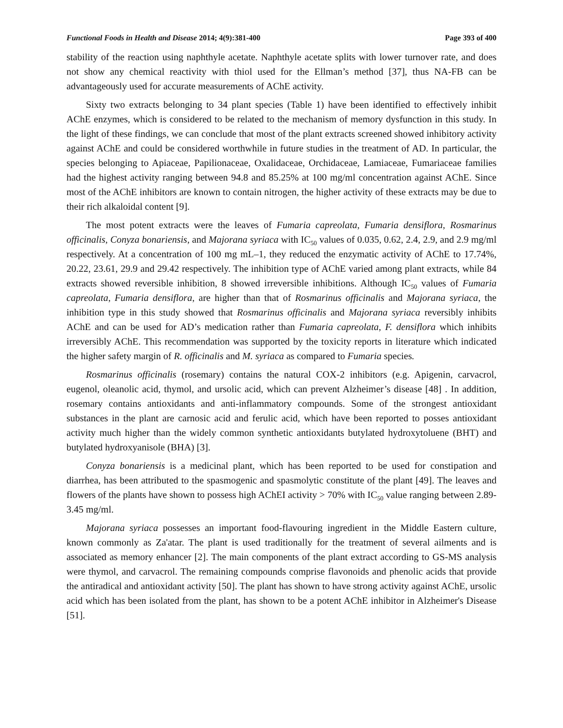Functional Foods in Health and Disease 2014; 4(9):381-400 Page 393 of 400
stability of the reaction using naphthyle acetate. Naphthyle acetate splits with lower turnover rate, and does not show any chemical reactivity with thiol used for the Ellman’s method [37], thus NA-FB can be advantageously used for accurate measurements of AChE activity.
Sixty two extracts belonging to 34 plant species (Table 1) have been identified to effectively inhibit AChE enzymes, which is considered to be related to the mechanism of memory dysfunction in this study. In the light of these findings, we can conclude that most of the plant extracts screened showed inhibitory activity against AChE and could be considered worthwhile in future studies in the treatment of AD. In particular, the species belonging to Apiaceae, Papilionaceae, Oxalidaceae, Orchidaceae, Lamiaceae, Fumariaceae families had the highest activity ranging between 94.8 and 85.25% at 100 mg/ml concentration against AChE. Since most of the AChE inhibitors are known to contain nitrogen, the higher activity of these extracts may be due to their rich alkaloidal content [9].
The most potent extracts were the leaves of Fumaria capreolata, Fumaria densiflora, Rosmarinus officinalis, Conyza bonariensis, and Majorana syriaca with IC<sub>50</sub> values of 0.035, 0.62, 2.4, 2.9, and 2.9 mg/ml respectively. At a concentration of 100 mg mL–1, they reduced the enzymatic activity of AChE to 17.74%, 20.22, 23.61, 29.9 and 29.42 respectively. The inhibition type of AChE varied among plant extracts, while 84 extracts showed reversible inhibition, 8 showed irreversible inhibitions. Although IC<sub>50</sub> values of Fumaria capreolata, Fumaria densiflora, are higher than that of Rosmarinus officinalis and Majorana syriaca, the inhibition type in this study showed that Rosmarinus officinalis and Majorana syriaca reversibly inhibits AChE and can be used for AD’s medication rather than Fumaria capreolata, F. densiflora which inhibits irreversibly AChE. This recommendation was supported by the toxicity reports in literature which indicated the higher safety margin of R. officinalis and M. syriaca as compared to Fumaria species.
Rosmarinus officinalis (rosemary) contains the natural COX‑2 inhibitors (e.g. Apigenin, carvacrol, eugenol, oleanolic acid, thymol, and ursolic acid, which can prevent Alzheimer’s disease [48] . In addition, rosemary contains antioxidants and anti‑inflammatory compounds. Some of the strongest antioxidant substances in the plant are carnosic acid and ferulic acid, which have been reported to posses antioxidant activity much higher than the widely common synthetic antioxidants butylated hydroxytoluene (BHT) and butylated hydroxyanisole (BHA) [3].
Conyza bonariensis is a medicinal plant, which has been reported to be used for constipation and diarrhea, has been attributed to the spasmogenic and spasmolytic constitute of the plant [49]. The leaves and flowers of the plants have shown to possess high AChEI activity > 70% with IC<sub>50</sub> value ranging between 2.89-3.45 mg/ml.
Majorana syriaca possesses an important food-flavouring ingredient in the Middle Eastern culture, known commonly as Za'atar. The plant is used traditionally for the treatment of several ailments and is associated as memory enhancer [2]. The main components of the plant extract according to GS-MS analysis were thymol, and carvacrol. The remaining compounds comprise flavonoids and phenolic acids that provide the antiradical and antioxidant activity [50]. The plant has shown to have strong activity against AChE, ursolic acid which has been isolated from the plant, has shown to be a potent AChE inhibitor in Alzheimer's Disease [51].